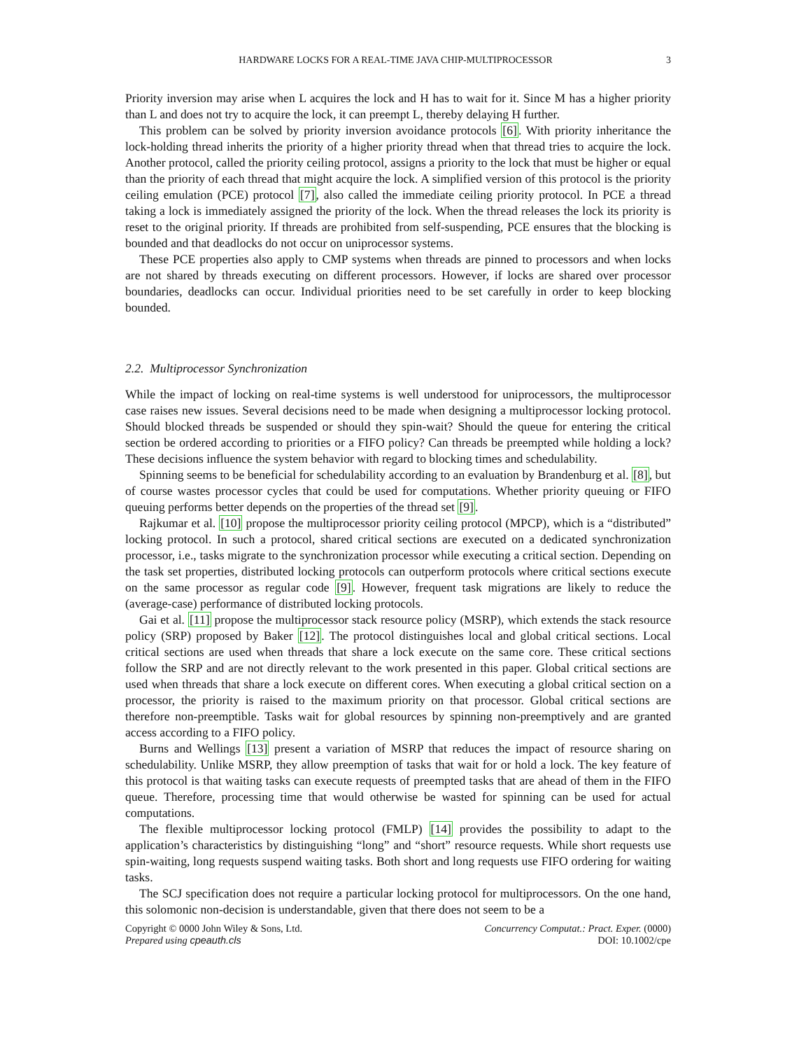HARDWARE LOCKS FOR A REAL-TIME JAVA CHIP-MULTIPROCESSOR 3
Priority inversion may arise when L acquires the lock and H has to wait for it. Since M has a higher priority than L and does not try to acquire the lock, it can preempt L, thereby delaying H further.
This problem can be solved by priority inversion avoidance protocols [6]. With priority inheritance the lock-holding thread inherits the priority of a higher priority thread when that thread tries to acquire the lock. Another protocol, called the priority ceiling protocol, assigns a priority to the lock that must be higher or equal than the priority of each thread that might acquire the lock. A simplified version of this protocol is the priority ceiling emulation (PCE) protocol [7], also called the immediate ceiling priority protocol. In PCE a thread taking a lock is immediately assigned the priority of the lock. When the thread releases the lock its priority is reset to the original priority. If threads are prohibited from self-suspending, PCE ensures that the blocking is bounded and that deadlocks do not occur on uniprocessor systems.
These PCE properties also apply to CMP systems when threads are pinned to processors and when locks are not shared by threads executing on different processors. However, if locks are shared over processor boundaries, deadlocks can occur. Individual priorities need to be set carefully in order to keep blocking bounded.
2.2. Multiprocessor Synchronization
While the impact of locking on real-time systems is well understood for uniprocessors, the multiprocessor case raises new issues. Several decisions need to be made when designing a multiprocessor locking protocol. Should blocked threads be suspended or should they spin-wait? Should the queue for entering the critical section be ordered according to priorities or a FIFO policy? Can threads be preempted while holding a lock? These decisions influence the system behavior with regard to blocking times and schedulability.
Spinning seems to be beneficial for schedulability according to an evaluation by Brandenburg et al. [8], but of course wastes processor cycles that could be used for computations. Whether priority queuing or FIFO queuing performs better depends on the properties of the thread set [9].
Rajkumar et al. [10] propose the multiprocessor priority ceiling protocol (MPCP), which is a “distributed” locking protocol. In such a protocol, shared critical sections are executed on a dedicated synchronization processor, i.e., tasks migrate to the synchronization processor while executing a critical section. Depending on the task set properties, distributed locking protocols can outperform protocols where critical sections execute on the same processor as regular code [9]. However, frequent task migrations are likely to reduce the (average-case) performance of distributed locking protocols.
Gai et al. [11] propose the multiprocessor stack resource policy (MSRP), which extends the stack resource policy (SRP) proposed by Baker [12]. The protocol distinguishes local and global critical sections. Local critical sections are used when threads that share a lock execute on the same core. These critical sections follow the SRP and are not directly relevant to the work presented in this paper. Global critical sections are used when threads that share a lock execute on different cores. When executing a global critical section on a processor, the priority is raised to the maximum priority on that processor. Global critical sections are therefore non-preemptible. Tasks wait for global resources by spinning non-preemptively and are granted access according to a FIFO policy.
Burns and Wellings [13] present a variation of MSRP that reduces the impact of resource sharing on schedulability. Unlike MSRP, they allow preemption of tasks that wait for or hold a lock. The key feature of this protocol is that waiting tasks can execute requests of preempted tasks that are ahead of them in the FIFO queue. Therefore, processing time that would otherwise be wasted for spinning can be used for actual computations.
The flexible multiprocessor locking protocol (FMLP) [14] provides the possibility to adapt to the application’s characteristics by distinguishing “long” and “short” resource requests. While short requests use spin-waiting, long requests suspend waiting tasks. Both short and long requests use FIFO ordering for waiting tasks.
The SCJ specification does not require a particular locking protocol for multiprocessors. On the one hand, this solomonic non-decision is understandable, given that there does not seem to be a
Copyright © 0000 John Wiley & Sons, Ltd.
Prepared using cpeauth.cls
Concurrency Computat.: Pract. Exper. (0000)
DOI: 10.1002/cpe